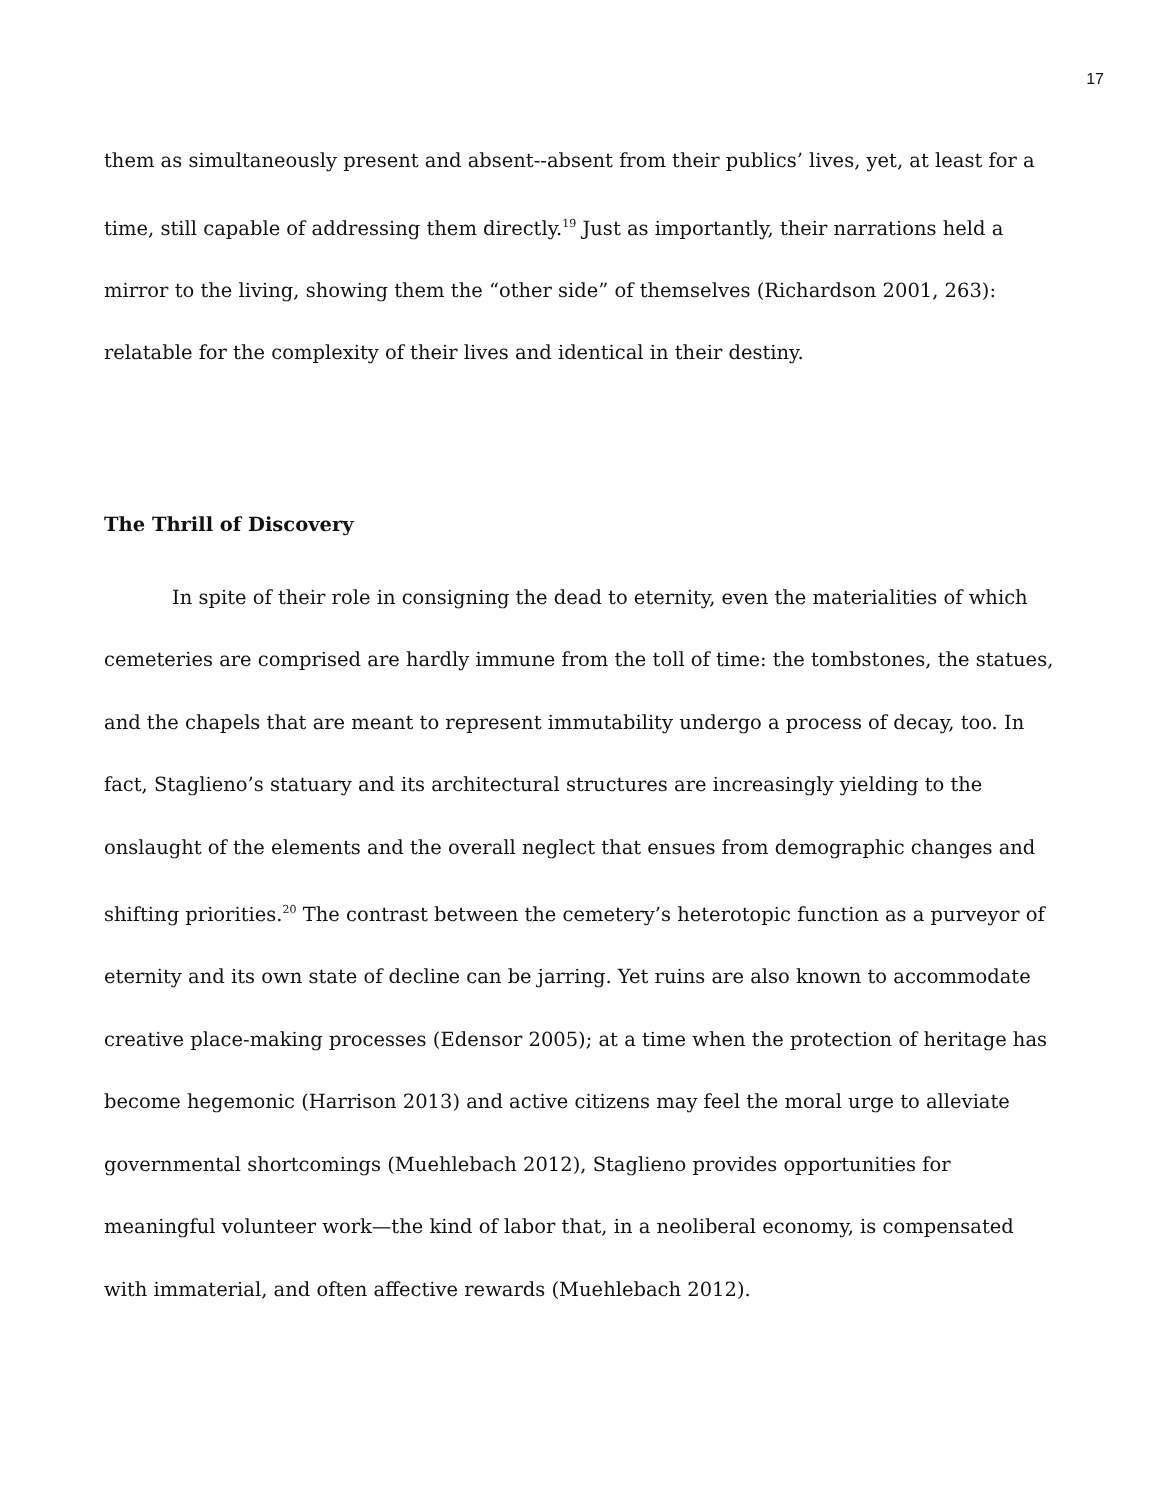17
them as simultaneously present and absent--absent from their publics’ lives, yet, at least for a time, still capable of addressing them directly.<sup>19</sup> Just as importantly, their narrations held a mirror to the living, showing them the “other side” of themselves (Richardson 2001, 263): relatable for the complexity of their lives and identical in their destiny.
The Thrill of Discovery
In spite of their role in consigning the dead to eternity, even the materialities of which cemeteries are comprised are hardly immune from the toll of time: the tombstones, the statues, and the chapels that are meant to represent immutability undergo a process of decay, too. In fact, Staglieno’s statuary and its architectural structures are increasingly yielding to the onslaught of the elements and the overall neglect that ensues from demographic changes and shifting priorities.<sup>20</sup> The contrast between the cemetery’s heterotopic function as a purveyor of eternity and its own state of decline can be jarring. Yet ruins are also known to accommodate creative place-making processes (Edensor 2005); at a time when the protection of heritage has become hegemonic (Harrison 2013) and active citizens may feel the moral urge to alleviate governmental shortcomings (Muehlebach 2012), Staglieno provides opportunities for meaningful volunteer work—the kind of labor that, in a neoliberal economy, is compensated with immaterial, and often affective rewards (Muehlebach 2012).